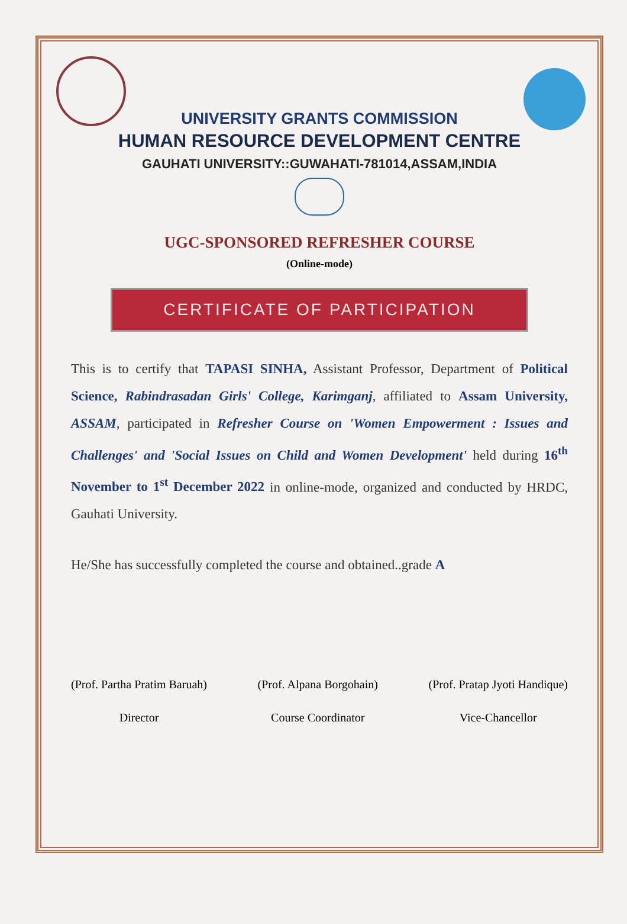UNIVERSITY GRANTS COMMISSION
HUMAN RESOURCE DEVELOPMENT CENTRE
GAUHATI UNIVERSITY::GUWAHATI-781014,ASSAM,INDIA
UGC-SPONSORED REFRESHER COURSE
(Online-mode)
CERTIFICATE OF PARTICIPATION
This is to certify that TAPASI SINHA, Assistant Professor, Department of Political Science, Rabindrasadan Girls' College, Karimganj, affiliated to Assam University, ASSAM, participated in Refresher Course on 'Women Empowerment : Issues and Challenges' and 'Social Issues on Child and Women Development' held during 16<sup>th</sup> November to 1<sup>st</sup> December 2022 in online-mode, organized and conducted by HRDC, Gauhati University.
He/She has successfully completed the course and obtained..grade A
(Prof. Partha Pratim Baruah)
Director
(Prof. Alpana Borgohain)
Course Coordinator
(Prof. Pratap Jyoti Handique)
Vice-Chancellor